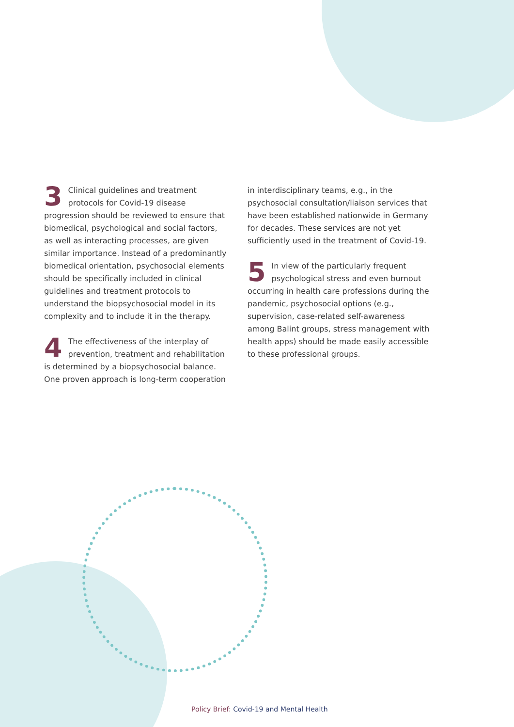3 Clinical guidelines and treatment protocols for Covid-19 disease progression should be reviewed to ensure that biomedical, psychological and social factors, as well as interacting processes, are given similar importance. Instead of a predominantly biomedical orientation, psychosocial elements should be specifically included in clinical guidelines and treatment protocols to understand the biopsychosocial model in its complexity and to include it in the therapy.
4 The effectiveness of the interplay of prevention, treatment and rehabilitation is determined by a biopsychosocial balance. One proven approach is long-term cooperation
in interdisciplinary teams, e.g., in the psychosocial consultation/liaison services that have been established nationwide in Germany for decades. These services are not yet sufficiently used in the treatment of Covid-19.
5 In view of the particularly frequent psychological stress and even burnout occurring in health care professions during the pandemic, psychosocial options (e.g., supervision, case-related self-awareness among Balint groups, stress management with health apps) should be made easily accessible to these professional groups.
Policy Brief: Covid-19 and Mental Health